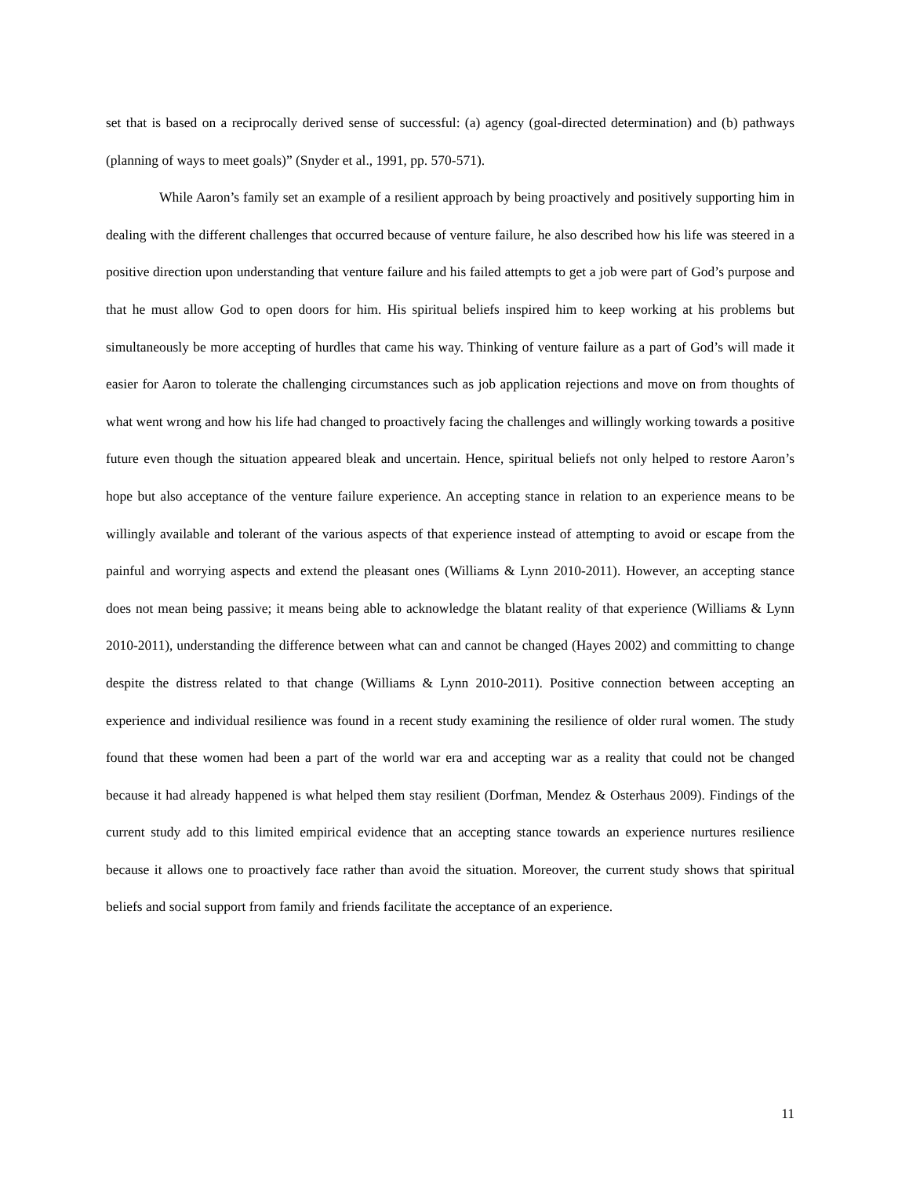set that is based on a reciprocally derived sense of successful: (a) agency (goal-directed determination) and (b) pathways (planning of ways to meet goals)” (Snyder et al., 1991, pp. 570-571).
While Aaron’s family set an example of a resilient approach by being proactively and positively supporting him in dealing with the different challenges that occurred because of venture failure, he also described how his life was steered in a positive direction upon understanding that venture failure and his failed attempts to get a job were part of God’s purpose and that he must allow God to open doors for him. His spiritual beliefs inspired him to keep working at his problems but simultaneously be more accepting of hurdles that came his way. Thinking of venture failure as a part of God’s will made it easier for Aaron to tolerate the challenging circumstances such as job application rejections and move on from thoughts of what went wrong and how his life had changed to proactively facing the challenges and willingly working towards a positive future even though the situation appeared bleak and uncertain. Hence, spiritual beliefs not only helped to restore Aaron’s hope but also acceptance of the venture failure experience. An accepting stance in relation to an experience means to be willingly available and tolerant of the various aspects of that experience instead of attempting to avoid or escape from the painful and worrying aspects and extend the pleasant ones (Williams & Lynn 2010-2011). However, an accepting stance does not mean being passive; it means being able to acknowledge the blatant reality of that experience (Williams & Lynn 2010-2011), understanding the difference between what can and cannot be changed (Hayes 2002) and committing to change despite the distress related to that change (Williams & Lynn 2010-2011). Positive connection between accepting an experience and individual resilience was found in a recent study examining the resilience of older rural women. The study found that these women had been a part of the world war era and accepting war as a reality that could not be changed because it had already happened is what helped them stay resilient (Dorfman, Mendez & Osterhaus 2009). Findings of the current study add to this limited empirical evidence that an accepting stance towards an experience nurtures resilience because it allows one to proactively face rather than avoid the situation. Moreover, the current study shows that spiritual beliefs and social support from family and friends facilitate the acceptance of an experience.
11